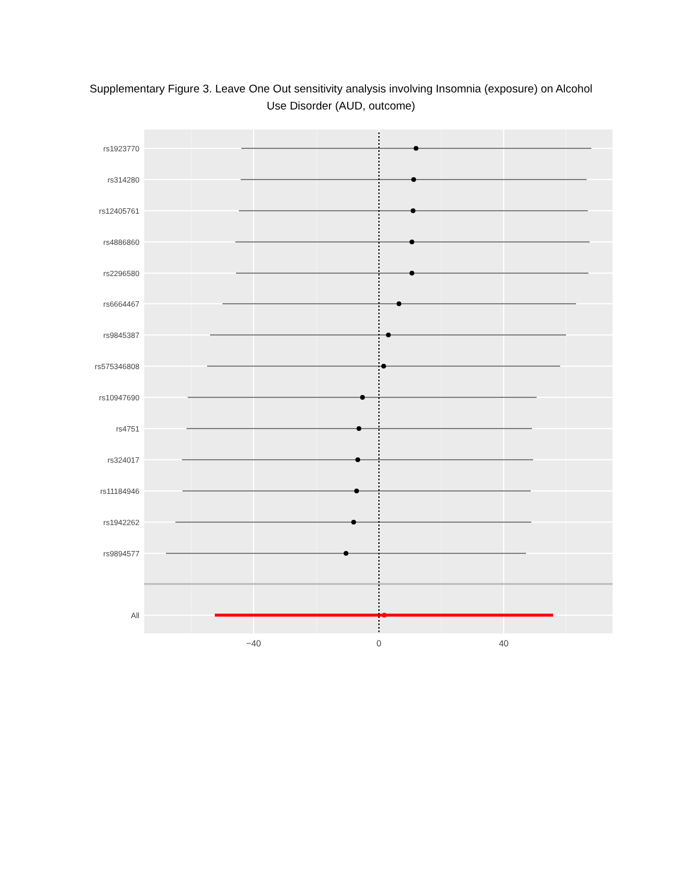Supplementary Figure 3. Leave One Out sensitivity analysis involving Insomnia (exposure) on Alcohol Use Disorder (AUD, outcome)
rs1923770
rs314280
rs12405761
rs4886860
rs2296580
rs6664467
rs9845387
rs575346808
rs10947690
rs4751
rs324017
rs11184946
rs1942262
rs9894577
All
−40
0
40